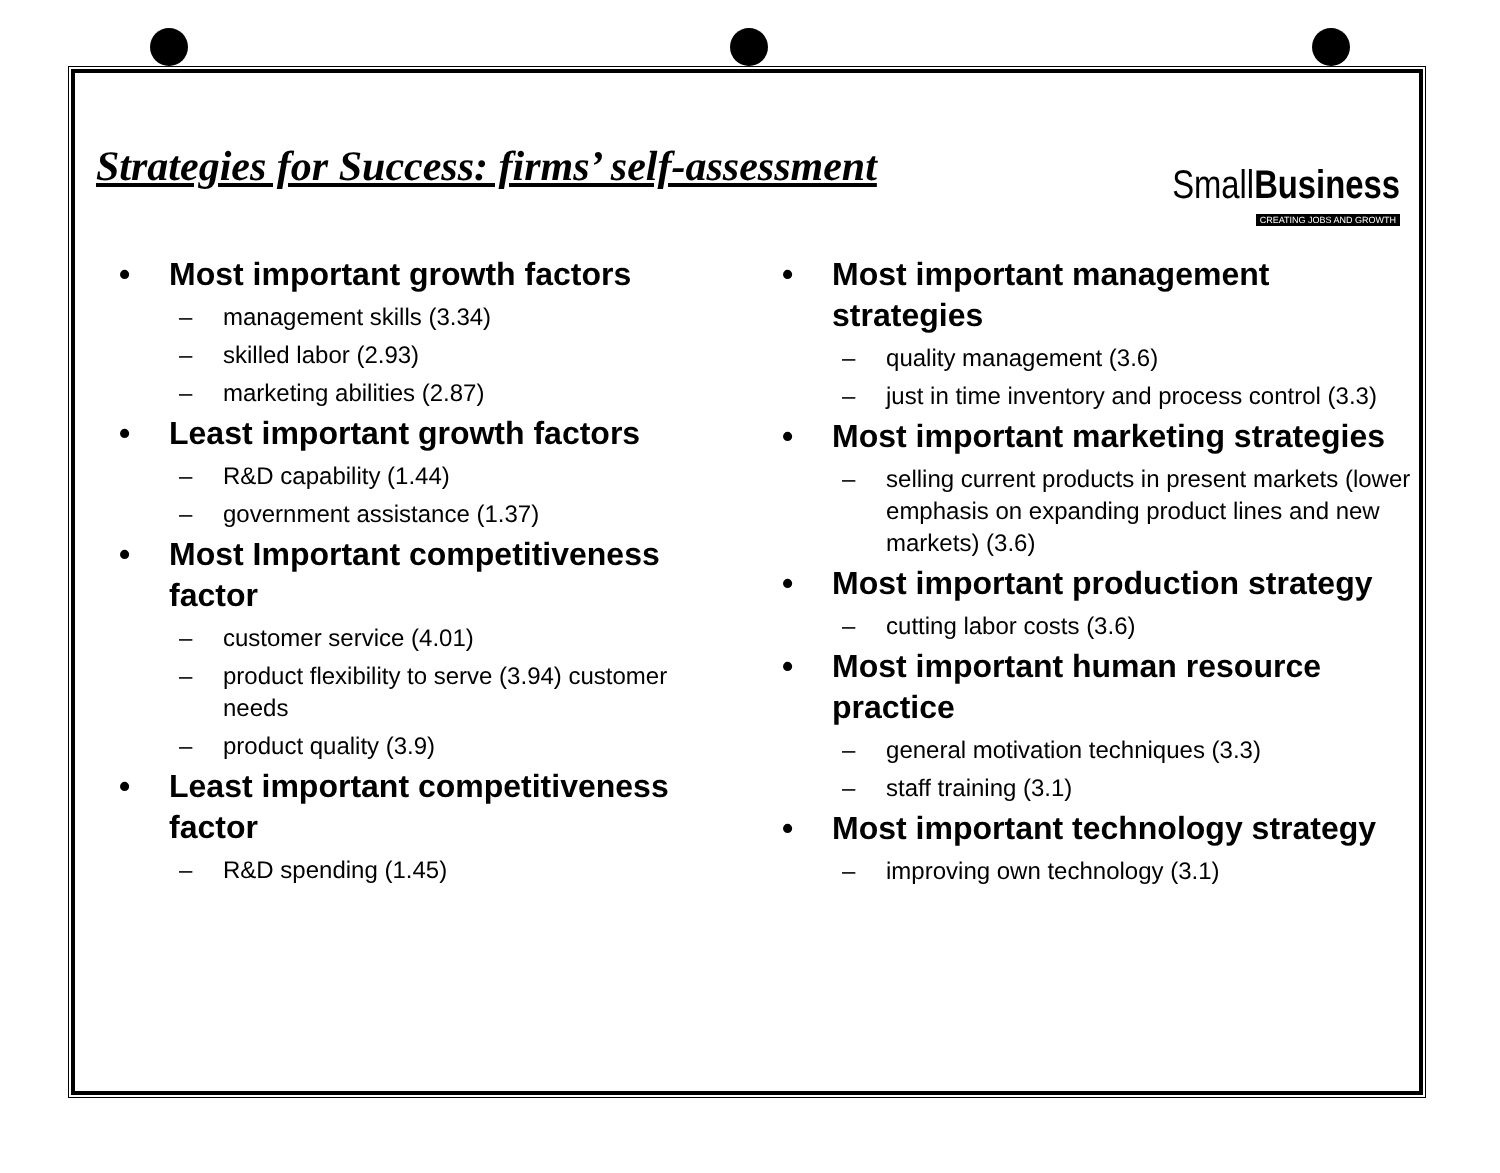Strategies for Success: firms’ self-assessment
SmallBusiness
CREATING JOBS AND GROWTH
• Most important growth factors
– management skills (3.34)
– skilled labor (2.93)
– marketing abilities (2.87)
• Least important growth factors
– R&D capability (1.44)
– government assistance (1.37)
• Most Important competitiveness factor
– customer service (4.01)
– product flexibility to serve (3.94) customer needs
– product quality (3.9)
• Least important competitiveness factor
– R&D spending (1.45)
• Most important management strategies
– quality management (3.6)
– just in time inventory and process control (3.3)
• Most important marketing strategies
– selling current products in present markets (lower emphasis on expanding product lines and new markets) (3.6)
• Most important production strategy
– cutting labor costs (3.6)
• Most important human resource practice
– general motivation techniques (3.3)
– staff training (3.1)
• Most important technology strategy
– improving own technology (3.1)